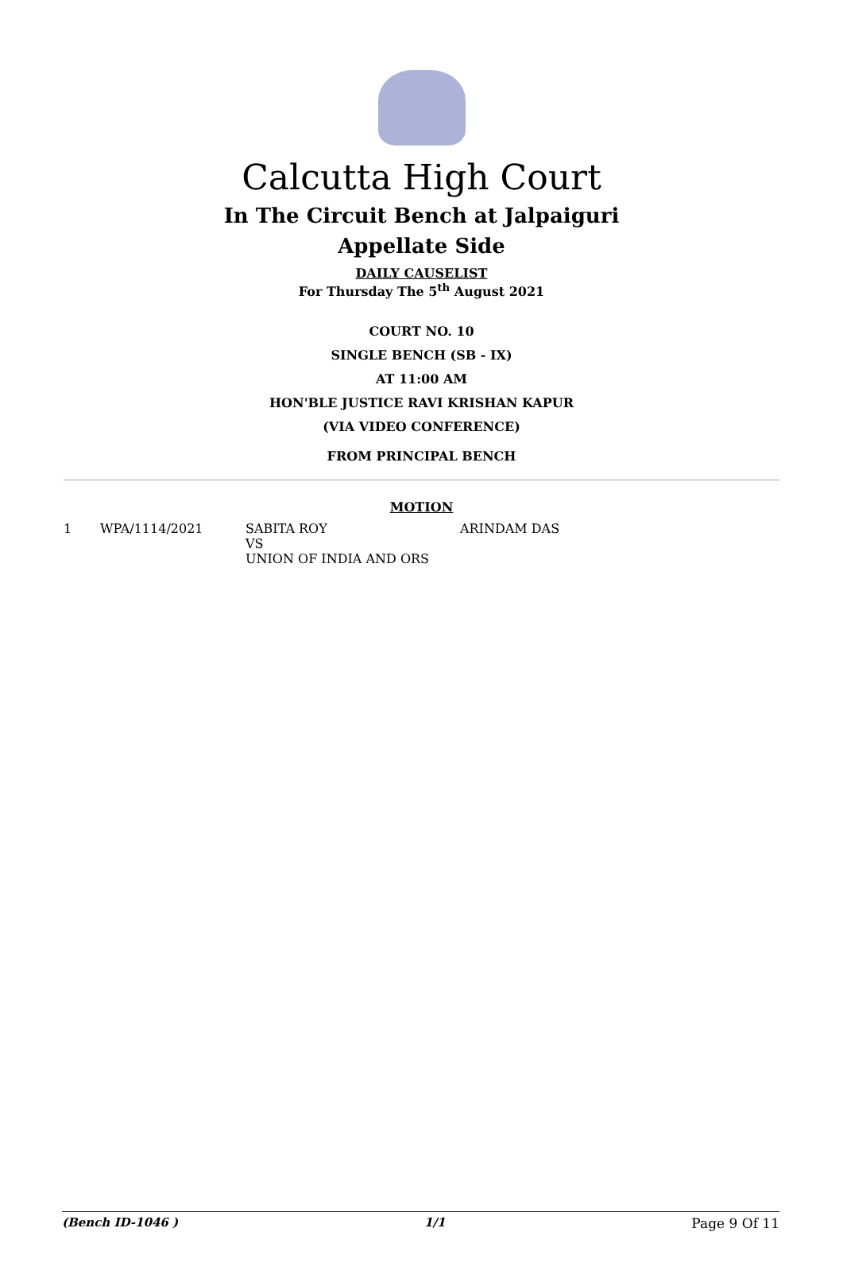Calcutta High Court
In The Circuit Bench at Jalpaiguri
Appellate Side
DAILY CAUSELIST
For Thursday The 5<sup>th</sup> August 2021
COURT NO. 10
SINGLE BENCH (SB - IX)
AT 11:00 AM
HON'BLE JUSTICE RAVI KRISHAN KAPUR
(VIA VIDEO CONFERENCE)
FROM PRINCIPAL BENCH
MOTION
| 1 | WPA/1114/2021 | SABITA ROY VS UNION OF INDIA AND ORS | ARINDAM DAS |
(Bench ID-1046 ) 1/1 Page 9 Of 11